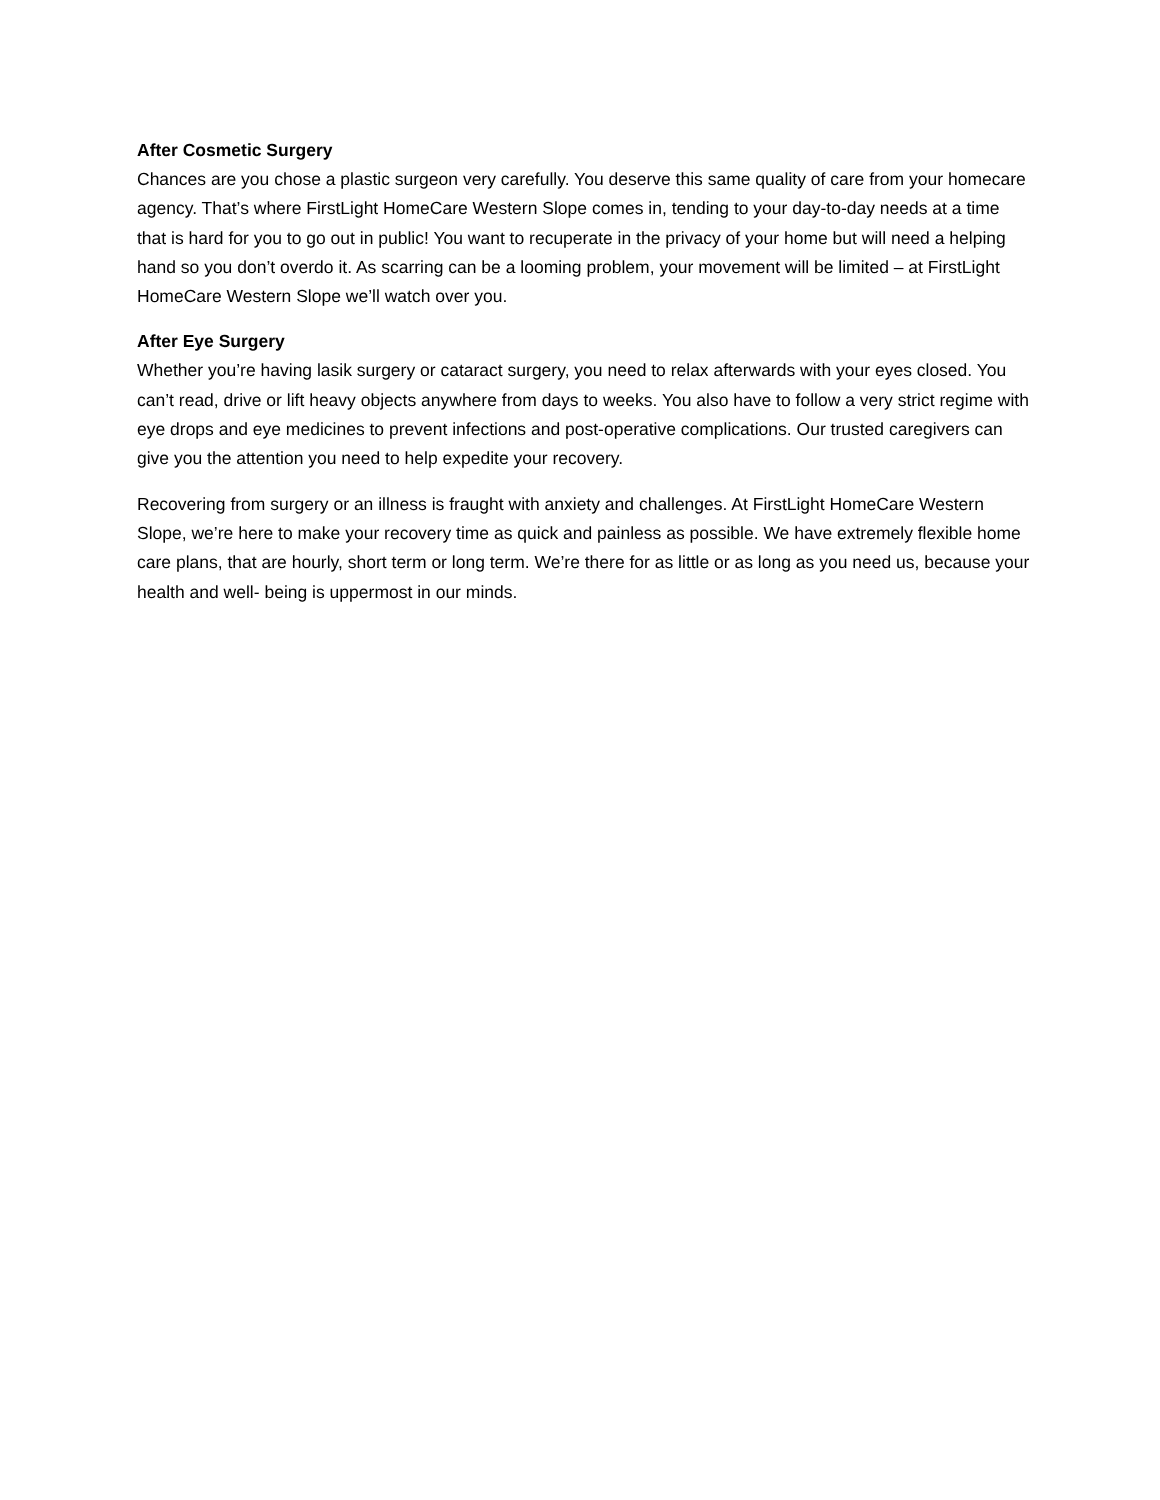After Cosmetic Surgery
Chances are you chose a plastic surgeon very carefully. You deserve this same quality of care from your homecare agency. That’s where FirstLight HomeCare Western Slope comes in, tending to your day-to-day needs at a time that is hard for you to go out in public! You want to recuperate in the privacy of your home but will need a helping hand so you don’t overdo it. As scarring can be a looming problem, your movement will be limited – at FirstLight HomeCare Western Slope we’ll watch over you.
After Eye Surgery
Whether you’re having lasik surgery or cataract surgery, you need to relax afterwards with your eyes closed. You can’t read, drive or lift heavy objects anywhere from days to weeks. You also have to follow a very strict regime with eye drops and eye medicines to prevent infections and post-operative complications. Our trusted caregivers can give you the attention you need to help expedite your recovery.
Recovering from surgery or an illness is fraught with anxiety and challenges. At FirstLight HomeCare Western Slope, we’re here to make your recovery time as quick and painless as possible. We have extremely flexible home care plans, that are hourly, short term or long term. We’re there for as little or as long as you need us, because your health and well- being is uppermost in our minds.